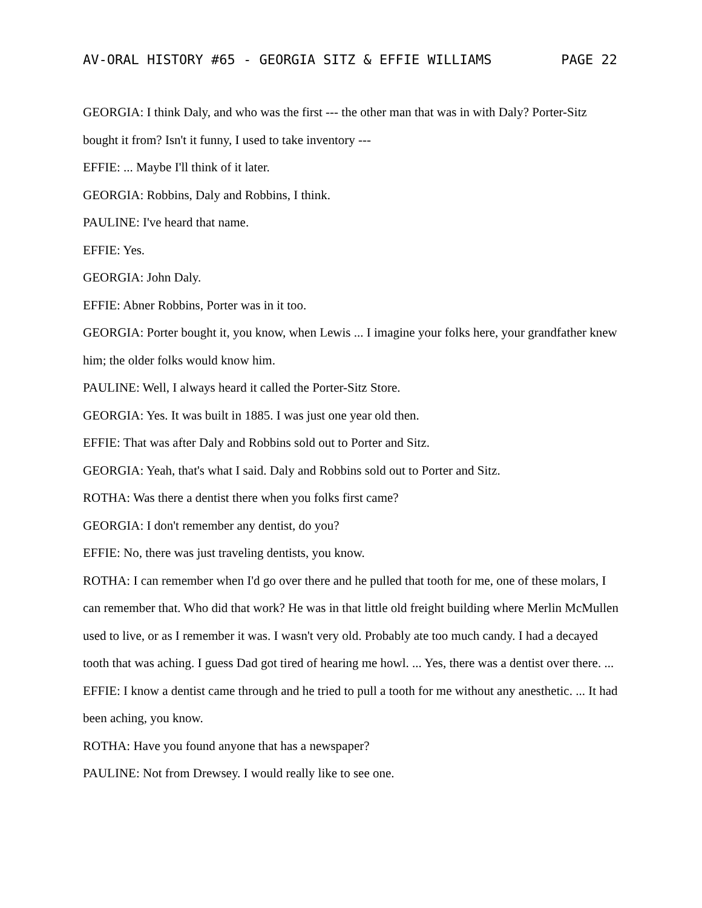AV-ORAL HISTORY #65 - GEORGIA SITZ & EFFIE WILLIAMS PAGE 22
GEORGIA: I think Daly, and who was the first --- the other man that was in with Daly? Porter-Sitz bought it from? Isn't it funny, I used to take inventory ---
EFFIE: ... Maybe I'll think of it later.
GEORGIA: Robbins, Daly and Robbins, I think.
PAULINE: I've heard that name.
EFFIE: Yes.
GEORGIA: John Daly.
EFFIE: Abner Robbins, Porter was in it too.
GEORGIA: Porter bought it, you know, when Lewis ... I imagine your folks here, your grandfather knew him; the older folks would know him.
PAULINE: Well, I always heard it called the Porter-Sitz Store.
GEORGIA: Yes. It was built in 1885. I was just one year old then.
EFFIE: That was after Daly and Robbins sold out to Porter and Sitz.
GEORGIA: Yeah, that's what I said. Daly and Robbins sold out to Porter and Sitz.
ROTHA: Was there a dentist there when you folks first came?
GEORGIA: I don't remember any dentist, do you?
EFFIE: No, there was just traveling dentists, you know.
ROTHA: I can remember when I'd go over there and he pulled that tooth for me, one of these molars, I can remember that. Who did that work? He was in that little old freight building where Merlin McMullen used to live, or as I remember it was. I wasn't very old. Probably ate too much candy. I had a decayed tooth that was aching. I guess Dad got tired of hearing me howl. ... Yes, there was a dentist over there. ...
EFFIE: I know a dentist came through and he tried to pull a tooth for me without any anesthetic. ... It had been aching, you know.
ROTHA: Have you found anyone that has a newspaper?
PAULINE: Not from Drewsey. I would really like to see one.